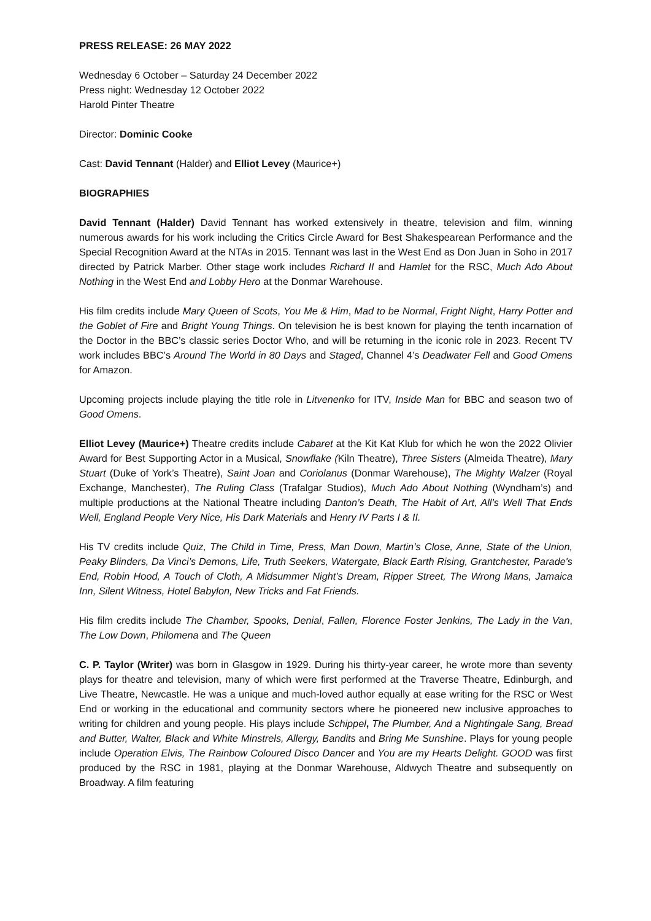PRESS RELEASE: 26 MAY 2022
Wednesday 6 October – Saturday 24 December 2022
Press night: Wednesday 12 October 2022
Harold Pinter Theatre
Director: Dominic Cooke
Cast: David Tennant (Halder) and Elliot Levey (Maurice+)
BIOGRAPHIES
David Tennant (Halder) David Tennant has worked extensively in theatre, television and film, winning numerous awards for his work including the Critics Circle Award for Best Shakespearean Performance and the Special Recognition Award at the NTAs in 2015. Tennant was last in the West End as Don Juan in Soho in 2017 directed by Patrick Marber. Other stage work includes Richard II and Hamlet for the RSC, Much Ado About Nothing in the West End and Lobby Hero at the Donmar Warehouse.
His film credits include Mary Queen of Scots, You Me & Him, Mad to be Normal, Fright Night, Harry Potter and the Goblet of Fire and Bright Young Things. On television he is best known for playing the tenth incarnation of the Doctor in the BBC’s classic series Doctor Who, and will be returning in the iconic role in 2023. Recent TV work includes BBC’s Around The World in 80 Days and Staged, Channel 4’s Deadwater Fell and Good Omens for Amazon.
Upcoming projects include playing the title role in Litvenenko for ITV, Inside Man for BBC and season two of Good Omens.
Elliot Levey (Maurice+) Theatre credits include Cabaret at the Kit Kat Klub for which he won the 2022 Olivier Award for Best Supporting Actor in a Musical, Snowflake (Kiln Theatre), Three Sisters (Almeida Theatre), Mary Stuart (Duke of York’s Theatre), Saint Joan and Coriolanus (Donmar Warehouse), The Mighty Walzer (Royal Exchange, Manchester), The Ruling Class (Trafalgar Studios), Much Ado About Nothing (Wyndham’s) and multiple productions at the National Theatre including Danton’s Death, The Habit of Art, All’s Well That Ends Well, England People Very Nice, His Dark Materials and Henry IV Parts I & II.
His TV credits include Quiz, The Child in Time, Press, Man Down, Martin’s Close, Anne, State of the Union, Peaky Blinders, Da Vinci’s Demons, Life, Truth Seekers, Watergate, Black Earth Rising, Grantchester, Parade's End, Robin Hood, A Touch of Cloth, A Midsummer Night’s Dream, Ripper Street, The Wrong Mans, Jamaica Inn, Silent Witness, Hotel Babylon, New Tricks and Fat Friends.
His film credits include The Chamber, Spooks, Denial, Fallen, Florence Foster Jenkins, The Lady in the Van, The Low Down, Philomena and The Queen
C. P. Taylor (Writer) was born in Glasgow in 1929. During his thirty-year career, he wrote more than seventy plays for theatre and television, many of which were first performed at the Traverse Theatre, Edinburgh, and Live Theatre, Newcastle. He was a unique and much-loved author equally at ease writing for the RSC or West End or working in the educational and community sectors where he pioneered new inclusive approaches to writing for children and young people. His plays include Schippel, The Plumber, And a Nightingale Sang, Bread and Butter, Walter, Black and White Minstrels, Allergy, Bandits and Bring Me Sunshine. Plays for young people include Operation Elvis, The Rainbow Coloured Disco Dancer and You are my Hearts Delight. GOOD was first produced by the RSC in 1981, playing at the Donmar Warehouse, Aldwych Theatre and subsequently on Broadway. A film featuring